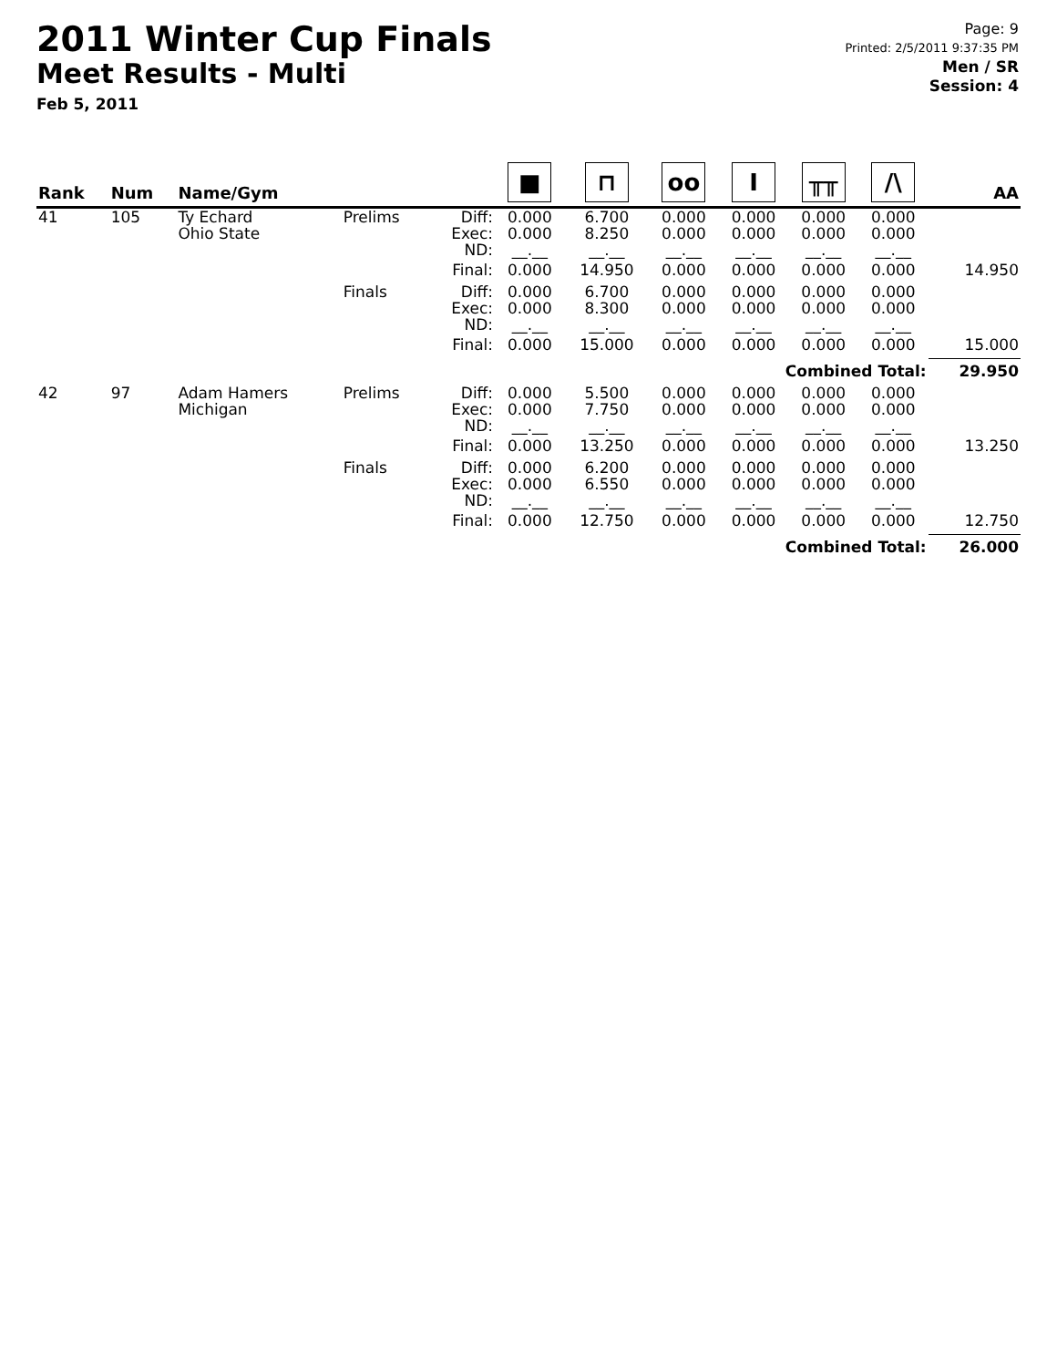2011 Winter Cup Finals
Meet Results - Multi
Feb 5, 2011
Page: 9
Printed: 2/5/2011 9:37:35 PM
Men / SR
Session: 4
| Rank | Num | Name/Gym | | | ■ | ⊓ | oo | I | ╥╥ | /\ | AA |
| --- | --- | --- | --- | --- | --- | --- | --- | --- | --- | --- | --- |
| 41 | 105 | Ty Echard Ohio State | Prelims | Diff: Exec: ND: | 0.000 0.000 __.__ | 6.700 8.250 __.__ | 0.000 0.000 __.__ | 0.000 0.000 __.__ | 0.000 0.000 __.__ | 0.000 0.000 __.__ | |
| | | | | Final: | 0.000 | 14.950 | 0.000 | 0.000 | 0.000 | 0.000 | 14.950 |
| | | | Finals | Diff: Exec: ND: | 0.000 0.000 __.__ | 6.700 8.300 __.__ | 0.000 0.000 __.__ | 0.000 0.000 __.__ | 0.000 0.000 __.__ | 0.000 0.000 __.__ | |
| | | | | Final: | 0.000 | 15.000 | 0.000 | 0.000 | 0.000 | 0.000 | 15.000 |
| Combined Total: | | | | | | | | | | | 29.950 |
| 42 | 97 | Adam Hamers Michigan | Prelims | Diff: Exec: ND: | 0.000 0.000 __.__ | 5.500 7.750 __.__ | 0.000 0.000 __.__ | 0.000 0.000 __.__ | 0.000 0.000 __.__ | 0.000 0.000 __.__ | |
| | | | | Final: | 0.000 | 13.250 | 0.000 | 0.000 | 0.000 | 0.000 | 13.250 |
| | | | Finals | Diff: Exec: ND: | 0.000 0.000 __.__ | 6.200 6.550 __.__ | 0.000 0.000 __.__ | 0.000 0.000 __.__ | 0.000 0.000 __.__ | 0.000 0.000 __.__ | |
| | | | | Final: | 0.000 | 12.750 | 0.000 | 0.000 | 0.000 | 0.000 | 12.750 |
| Combined Total: | | | | | | | | | | | 26.000 |